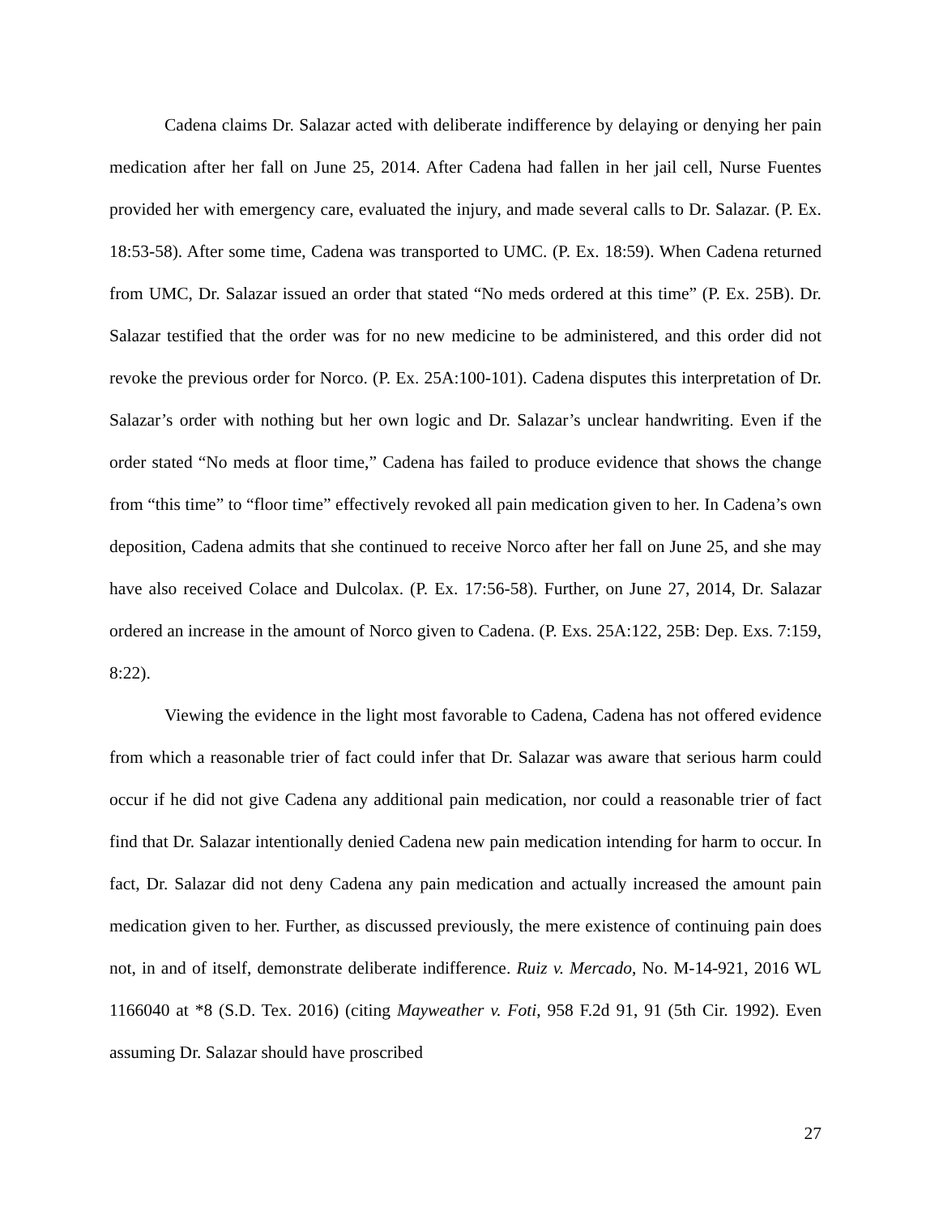Cadena claims Dr. Salazar acted with deliberate indifference by delaying or denying her pain medication after her fall on June 25, 2014. After Cadena had fallen in her jail cell, Nurse Fuentes provided her with emergency care, evaluated the injury, and made several calls to Dr. Salazar. (P. Ex. 18:53-58). After some time, Cadena was transported to UMC. (P. Ex. 18:59). When Cadena returned from UMC, Dr. Salazar issued an order that stated “No meds ordered at this time” (P. Ex. 25B). Dr. Salazar testified that the order was for no new medicine to be administered, and this order did not revoke the previous order for Norco. (P. Ex. 25A:100-101). Cadena disputes this interpretation of Dr. Salazar’s order with nothing but her own logic and Dr. Salazar’s unclear handwriting. Even if the order stated “No meds at floor time,” Cadena has failed to produce evidence that shows the change from “this time” to “floor time” effectively revoked all pain medication given to her. In Cadena’s own deposition, Cadena admits that she continued to receive Norco after her fall on June 25, and she may have also received Colace and Dulcolax. (P. Ex. 17:56-58). Further, on June 27, 2014, Dr. Salazar ordered an increase in the amount of Norco given to Cadena. (P. Exs. 25A:122, 25B: Dep. Exs. 7:159, 8:22).
Viewing the evidence in the light most favorable to Cadena, Cadena has not offered evidence from which a reasonable trier of fact could infer that Dr. Salazar was aware that serious harm could occur if he did not give Cadena any additional pain medication, nor could a reasonable trier of fact find that Dr. Salazar intentionally denied Cadena new pain medication intending for harm to occur. In fact, Dr. Salazar did not deny Cadena any pain medication and actually increased the amount pain medication given to her. Further, as discussed previously, the mere existence of continuing pain does not, in and of itself, demonstrate deliberate indifference. Ruiz v. Mercado, No. M-14-921, 2016 WL 1166040 at *8 (S.D. Tex. 2016) (citing Mayweather v. Foti, 958 F.2d 91, 91 (5th Cir. 1992). Even assuming Dr. Salazar should have proscribed
27